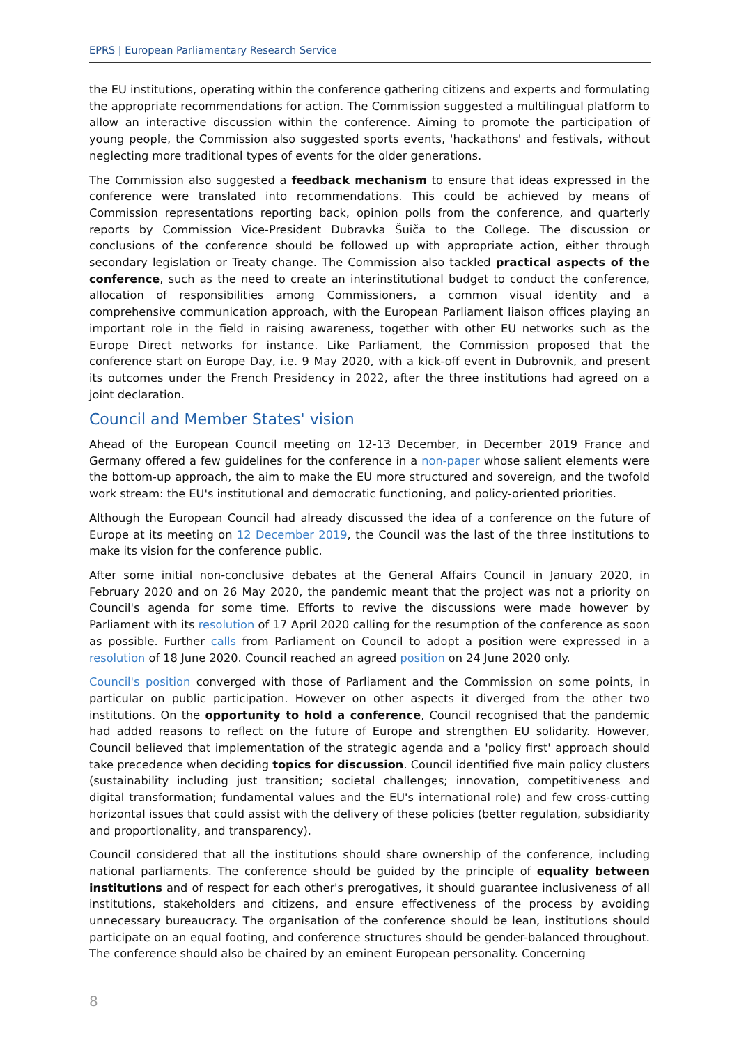EPRS | European Parliamentary Research Service
the EU institutions, operating within the conference gathering citizens and experts and formulating the appropriate recommendations for action. The Commission suggested a multilingual platform to allow an interactive discussion within the conference. Aiming to promote the participation of young people, the Commission also suggested sports events, 'hackathons' and festivals, without neglecting more traditional types of events for the older generations.
The Commission also suggested a feedback mechanism to ensure that ideas expressed in the conference were translated into recommendations. This could be achieved by means of Commission representations reporting back, opinion polls from the conference, and quarterly reports by Commission Vice-President Dubravka Šuiča to the College. The discussion or conclusions of the conference should be followed up with appropriate action, either through secondary legislation or Treaty change. The Commission also tackled practical aspects of the conference, such as the need to create an interinstitutional budget to conduct the conference, allocation of responsibilities among Commissioners, a common visual identity and a comprehensive communication approach, with the European Parliament liaison offices playing an important role in the field in raising awareness, together with other EU networks such as the Europe Direct networks for instance. Like Parliament, the Commission proposed that the conference start on Europe Day, i.e. 9 May 2020, with a kick-off event in Dubrovnik, and present its outcomes under the French Presidency in 2022, after the three institutions had agreed on a joint declaration.
Council and Member States' vision
Ahead of the European Council meeting on 12-13 December, in December 2019 France and Germany offered a few guidelines for the conference in a non-paper whose salient elements were the bottom-up approach, the aim to make the EU more structured and sovereign, and the twofold work stream: the EU's institutional and democratic functioning, and policy-oriented priorities.
Although the European Council had already discussed the idea of a conference on the future of Europe at its meeting on 12 December 2019, the Council was the last of the three institutions to make its vision for the conference public.
After some initial non-conclusive debates at the General Affairs Council in January 2020, in February 2020 and on 26 May 2020, the pandemic meant that the project was not a priority on Council's agenda for some time. Efforts to revive the discussions were made however by Parliament with its resolution of 17 April 2020 calling for the resumption of the conference as soon as possible. Further calls from Parliament on Council to adopt a position were expressed in a resolution of 18 June 2020. Council reached an agreed position on 24 June 2020 only.
Council's position converged with those of Parliament and the Commission on some points, in particular on public participation. However on other aspects it diverged from the other two institutions. On the opportunity to hold a conference, Council recognised that the pandemic had added reasons to reflect on the future of Europe and strengthen EU solidarity. However, Council believed that implementation of the strategic agenda and a 'policy first' approach should take precedence when deciding topics for discussion. Council identified five main policy clusters (sustainability including just transition; societal challenges; innovation, competitiveness and digital transformation; fundamental values and the EU's international role) and few cross-cutting horizontal issues that could assist with the delivery of these policies (better regulation, subsidiarity and proportionality, and transparency).
Council considered that all the institutions should share ownership of the conference, including national parliaments. The conference should be guided by the principle of equality between institutions and of respect for each other's prerogatives, it should guarantee inclusiveness of all institutions, stakeholders and citizens, and ensure effectiveness of the process by avoiding unnecessary bureaucracy. The organisation of the conference should be lean, institutions should participate on an equal footing, and conference structures should be gender-balanced throughout. The conference should also be chaired by an eminent European personality. Concerning
8